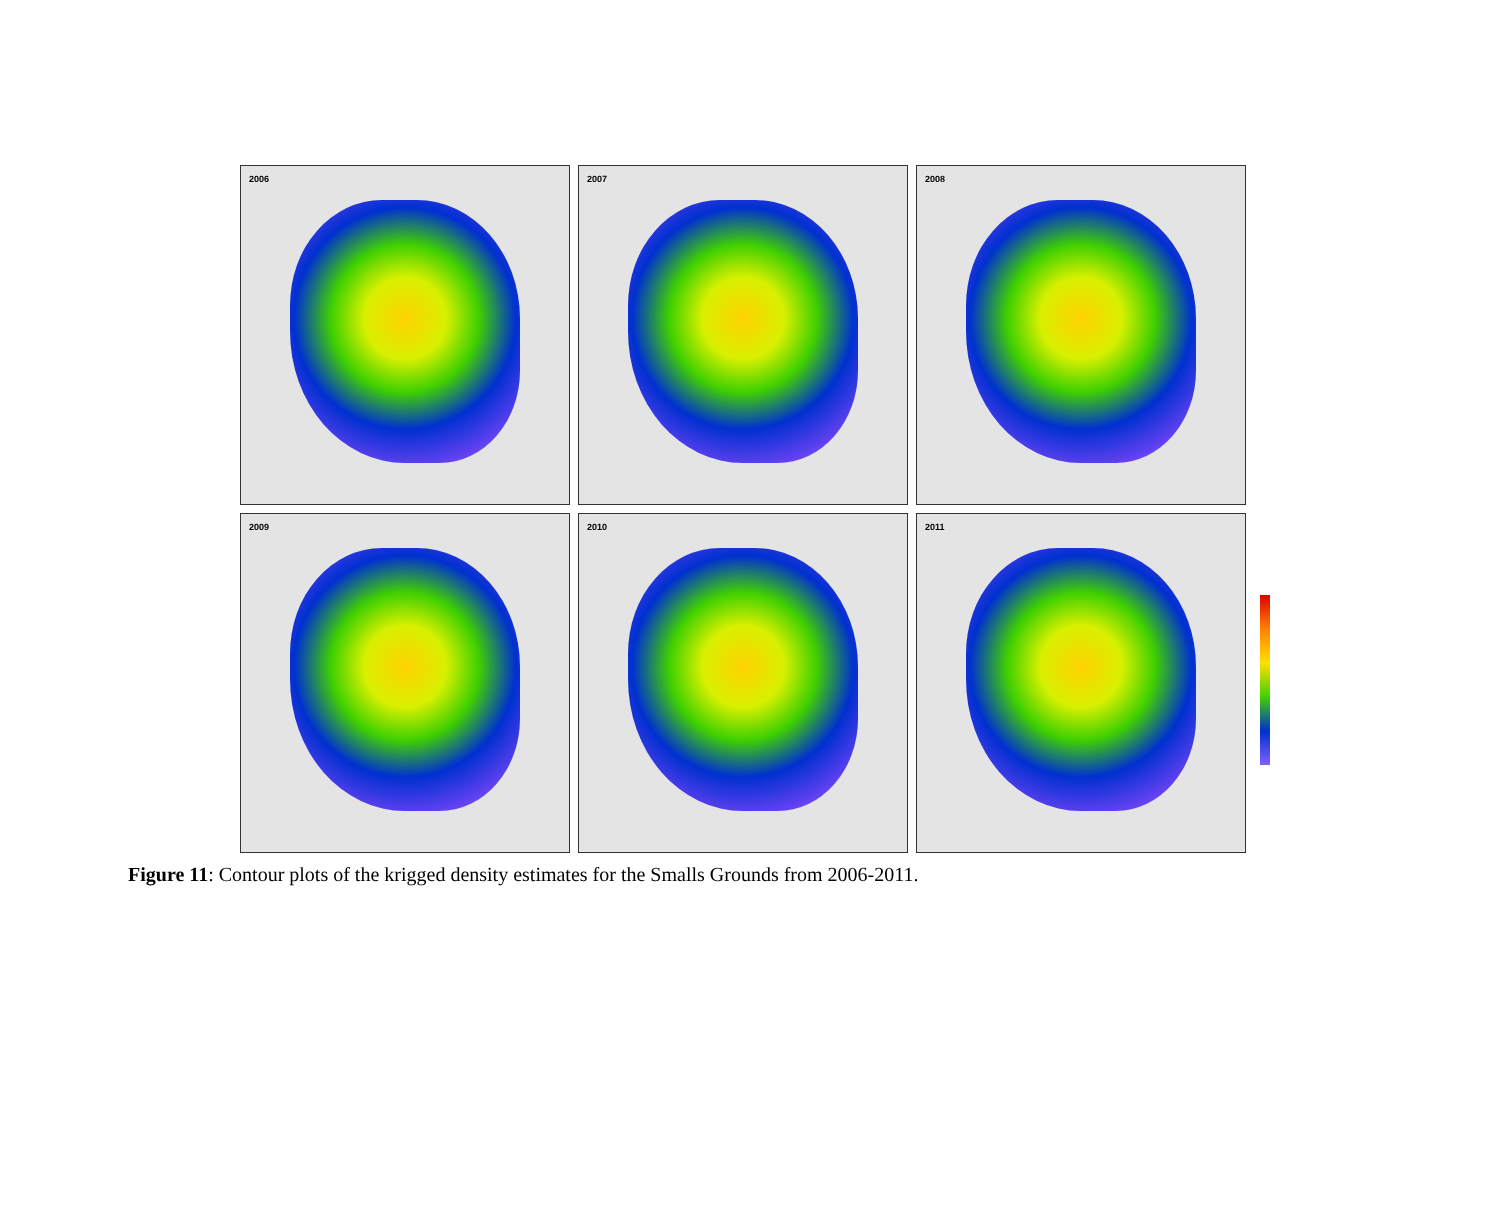2006
2007
2008
2009
2010
2011
Figure 11: Contour plots of the krigged density estimates for the Smalls Grounds from 2006-2011.